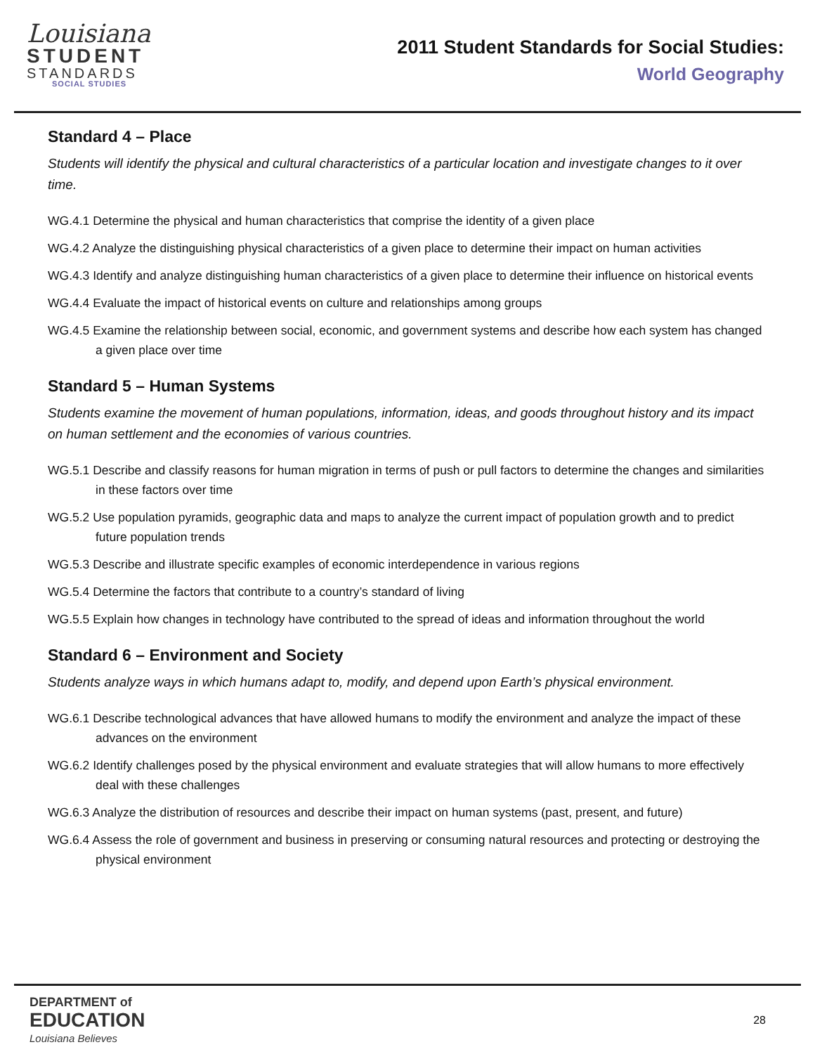Louisiana
STUDENT
STANDARDS
SOCIAL STUDIES
2011 Student Standards for Social Studies:
World Geography
Standard 4 – Place
Students will identify the physical and cultural characteristics of a particular location and investigate changes to it over time.
WG.4.1 Determine the physical and human characteristics that comprise the identity of a given place
WG.4.2 Analyze the distinguishing physical characteristics of a given place to determine their impact on human activities
WG.4.3 Identify and analyze distinguishing human characteristics of a given place to determine their influence on historical events
WG.4.4 Evaluate the impact of historical events on culture and relationships among groups
WG.4.5 Examine the relationship between social, economic, and government systems and describe how each system has changed a given place over time
Standard 5 – Human Systems
Students examine the movement of human populations, information, ideas, and goods throughout history and its impact on human settlement and the economies of various countries.
WG.5.1 Describe and classify reasons for human migration in terms of push or pull factors to determine the changes and similarities in these factors over time
WG.5.2 Use population pyramids, geographic data and maps to analyze the current impact of population growth and to predict future population trends
WG.5.3 Describe and illustrate specific examples of economic interdependence in various regions
WG.5.4 Determine the factors that contribute to a country’s standard of living
WG.5.5 Explain how changes in technology have contributed to the spread of ideas and information throughout the world
Standard 6 – Environment and Society
Students analyze ways in which humans adapt to, modify, and depend upon Earth’s physical environment.
WG.6.1 Describe technological advances that have allowed humans to modify the environment and analyze the impact of these advances on the environment
WG.6.2 Identify challenges posed by the physical environment and evaluate strategies that will allow humans to more effectively deal with these challenges
WG.6.3 Analyze the distribution of resources and describe their impact on human systems (past, present, and future)
WG.6.4 Assess the role of government and business in preserving or consuming natural resources and protecting or destroying the physical environment
DEPARTMENT of
EDUCATION
Louisiana Believes
28